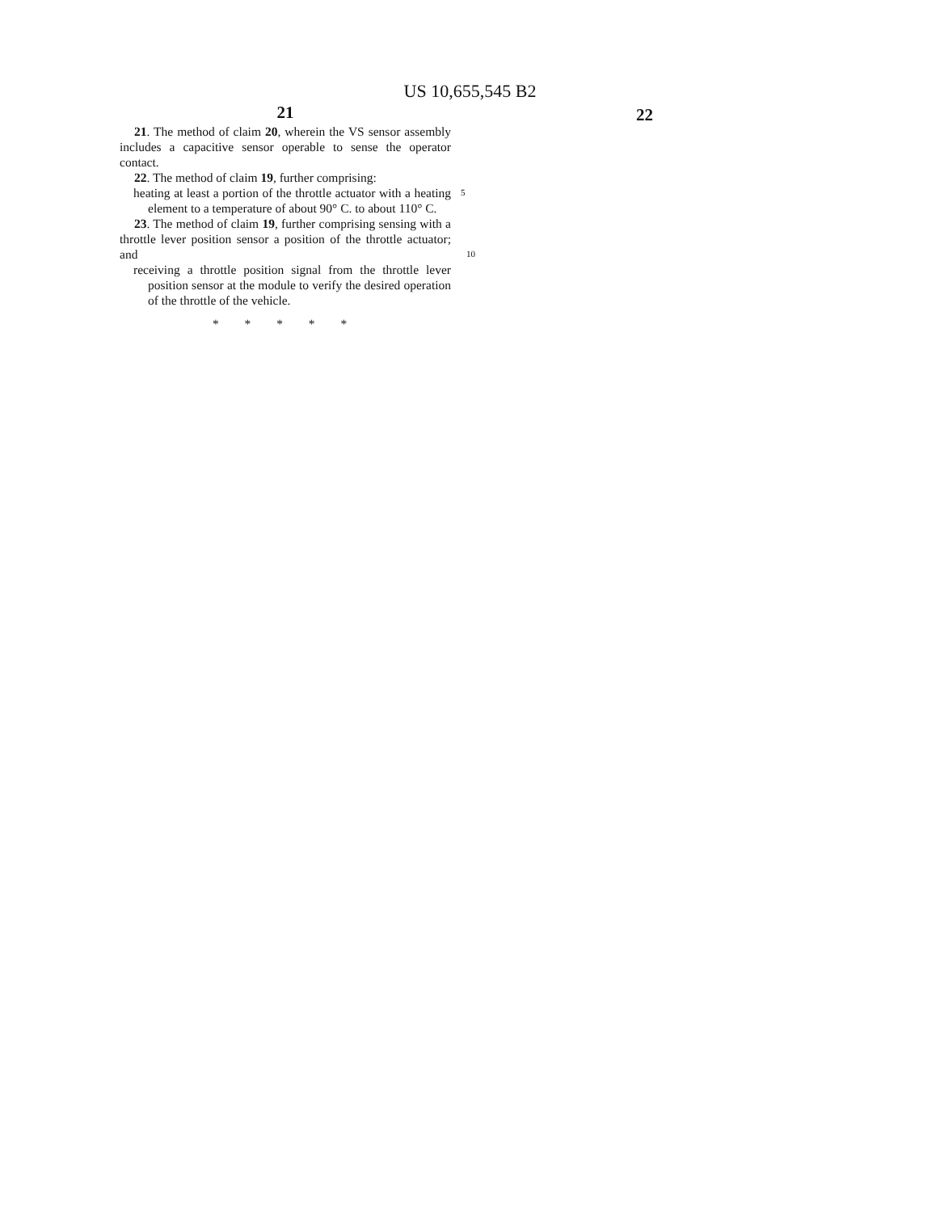US 10,655,545 B2
21
21. The method of claim 20, wherein the VS sensor assembly includes a capacitive sensor operable to sense the operator contact.
22. The method of claim 19, further comprising:
5 heating at least a portion of the throttle actuator with a heating element to a temperature of about 90° C. to about 110° C.
23. The method of claim 19, further comprising sensing with a throttle lever position sensor a position of the throttle actuator; and 10
receiving a throttle position signal from the throttle lever position sensor at the module to verify the desired operation of the throttle of the vehicle.
* * * * *
22